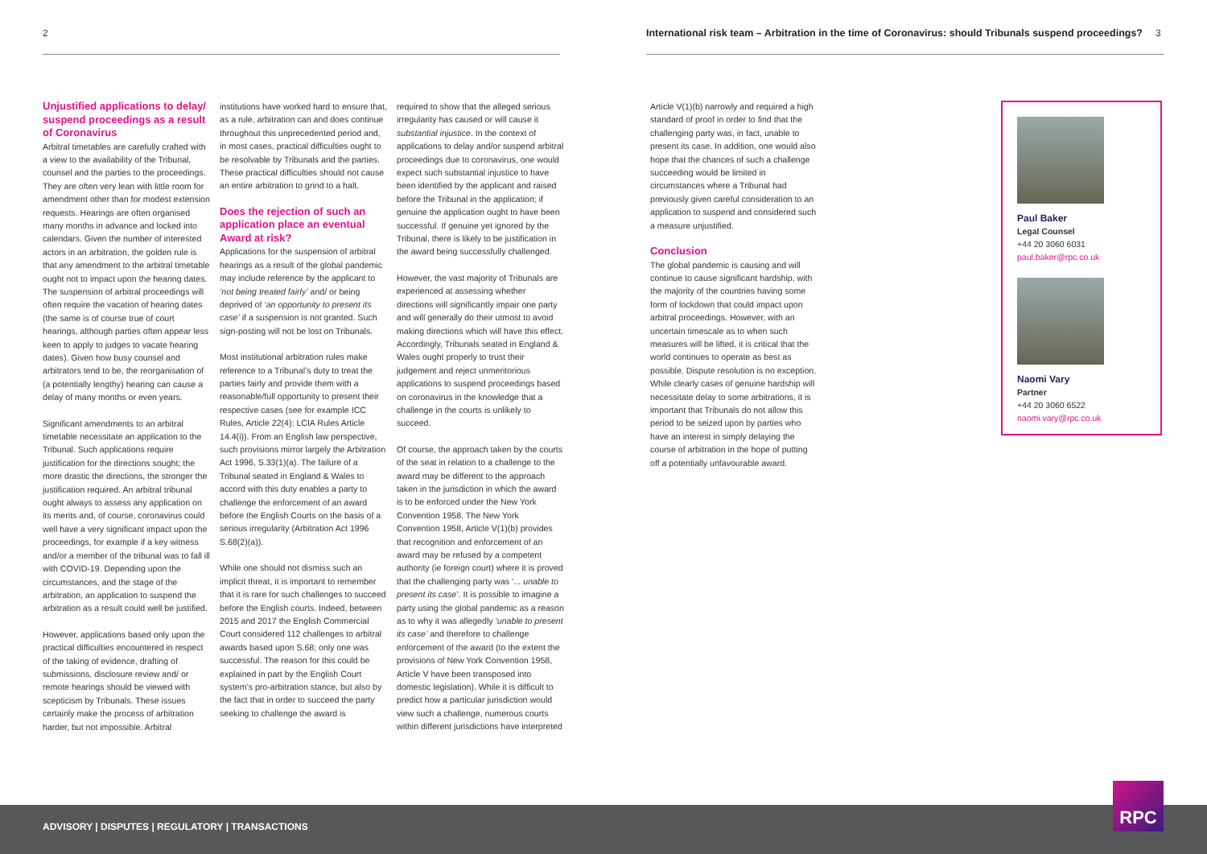2 International risk team – Arbitration in the time of Coronavirus: should Tribunals suspend proceedings? 3
Unjustified applications to delay/ suspend proceedings as a result of Coronavirus
Arbitral timetables are carefully crafted with a view to the availability of the Tribunal, counsel and the parties to the proceedings. They are often very lean with little room for amendment other than for modest extension requests. Hearings are often organised many months in advance and locked into calendars. Given the number of interested actors in an arbitration, the golden rule is that any amendment to the arbitral timetable ought not to impact upon the hearing dates. The suspension of arbitral proceedings will often require the vacation of hearing dates (the same is of course true of court hearings, although parties often appear less keen to apply to judges to vacate hearing dates). Given how busy counsel and arbitrators tend to be, the reorganisation of (a potentially lengthy) hearing can cause a delay of many months or even years.
Significant amendments to an arbitral timetable necessitate an application to the Tribunal. Such applications require justification for the directions sought; the more drastic the directions, the stronger the justification required. An arbitral tribunal ought always to assess any application on its merits and, of course, coronavirus could well have a very significant impact upon the proceedings, for example if a key witness and/or a member of the tribunal was to fall ill with COVID-19. Depending upon the circumstances, and the stage of the arbitration, an application to suspend the arbitration as a result could well be justified.
However, applications based only upon the practical difficulties encountered in respect of the taking of evidence, drafting of submissions, disclosure review and/ or remote hearings should be viewed with scepticism by Tribunals. These issues certainly make the process of arbitration harder, but not impossible. Arbitral
institutions have worked hard to ensure that, as a rule, arbitration can and does continue throughout this unprecedented period and, in most cases, practical difficulties ought to be resolvable by Tribunals and the parties. These practical difficulties should not cause an entire arbitration to grind to a halt.
Does the rejection of such an application place an eventual Award at risk?
Applications for the suspension of arbitral hearings as a result of the global pandemic may include reference by the applicant to ‘not being treated fairly’ and/ or being deprived of ‘an opportunity to present its case’ if a suspension is not granted. Such sign-posting will not be lost on Tribunals.
Most institutional arbitration rules make reference to a Tribunal’s duty to treat the parties fairly and provide them with a reasonable/full opportunity to present their respective cases (see for example ICC Rules, Article 22(4); LCIA Rules Article 14.4(i)). From an English law perspective, such provisions mirror largely the Arbitration Act 1996, S.33(1)(a). The failure of a Tribunal seated in England & Wales to accord with this duty enables a party to challenge the enforcement of an award before the English Courts on the basis of a serious irregularity (Arbitration Act 1996 S.68(2)(a)).
While one should not dismiss such an implicit threat, it is important to remember that it is rare for such challenges to succeed before the English courts. Indeed, between 2015 and 2017 the English Commercial Court considered 112 challenges to arbitral awards based upon S.68; only one was successful. The reason for this could be explained in part by the English Court system’s pro-arbitration stance, but also by the fact that in order to succeed the party seeking to challenge the award is
required to show that the alleged serious irregularity has caused or will cause it substantial injustice. In the context of applications to delay and/or suspend arbitral proceedings due to coronavirus, one would expect such substantial injustice to have been identified by the applicant and raised before the Tribunal in the application; if genuine the application ought to have been successful. If genuine yet ignored by the Tribunal, there is likely to be justification in the award being successfully challenged.
However, the vast majority of Tribunals are experienced at assessing whether directions will significantly impair one party and will generally do their utmost to avoid making directions which will have this effect. Accordingly, Tribunals seated in England & Wales ought properly to trust their judgement and reject unmeritorious applications to suspend proceedings based on coronavirus in the knowledge that a challenge in the courts is unlikely to succeed.
Of course, the approach taken by the courts of the seat in relation to a challenge to the award may be different to the approach taken in the jurisdiction in which the award is to be enforced under the New York Convention 1958. The New York Convention 1958, Article V(1)(b) provides that recognition and enforcement of an award may be refused by a competent authority (ie foreign court) where it is proved that the challenging party was ‘... unable to present its case’. It is possible to imagine a party using the global pandemic as a reason as to why it was allegedly ‘unable to present its case’ and therefore to challenge enforcement of the award (to the extent the provisions of New York Convention 1958, Article V have been transposed into domestic legislation). While it is difficult to predict how a particular jurisdiction would view such a challenge, numerous courts within different jurisdictions have interpreted
Article V(1)(b) narrowly and required a high standard of proof in order to find that the challenging party was, in fact, unable to present its case. In addition, one would also hope that the chances of such a challenge succeeding would be limited in circumstances where a Tribunal had previously given careful consideration to an application to suspend and considered such a measure unjustified.
Conclusion
The global pandemic is causing and will continue to cause significant hardship, with the majority of the countries having some form of lockdown that could impact upon arbitral proceedings. However, with an uncertain timescale as to when such measures will be lifted, it is critical that the world continues to operate as best as possible. Dispute resolution is no exception. While clearly cases of genuine hardship will necessitate delay to some arbitrations, it is important that Tribunals do not allow this period to be seized upon by parties who have an interest in simply delaying the course of arbitration in the hope of putting off a potentially unfavourable award.
Paul Baker
Legal Counsel
+44 20 3060 6031
paul.baker@rpc.co.uk
Naomi Vary
Partner
+44 20 3060 6522
naomi.vary@rpc.co.uk
ADVISORY | DISPUTES | REGULATORY | TRANSACTIONS
RPC